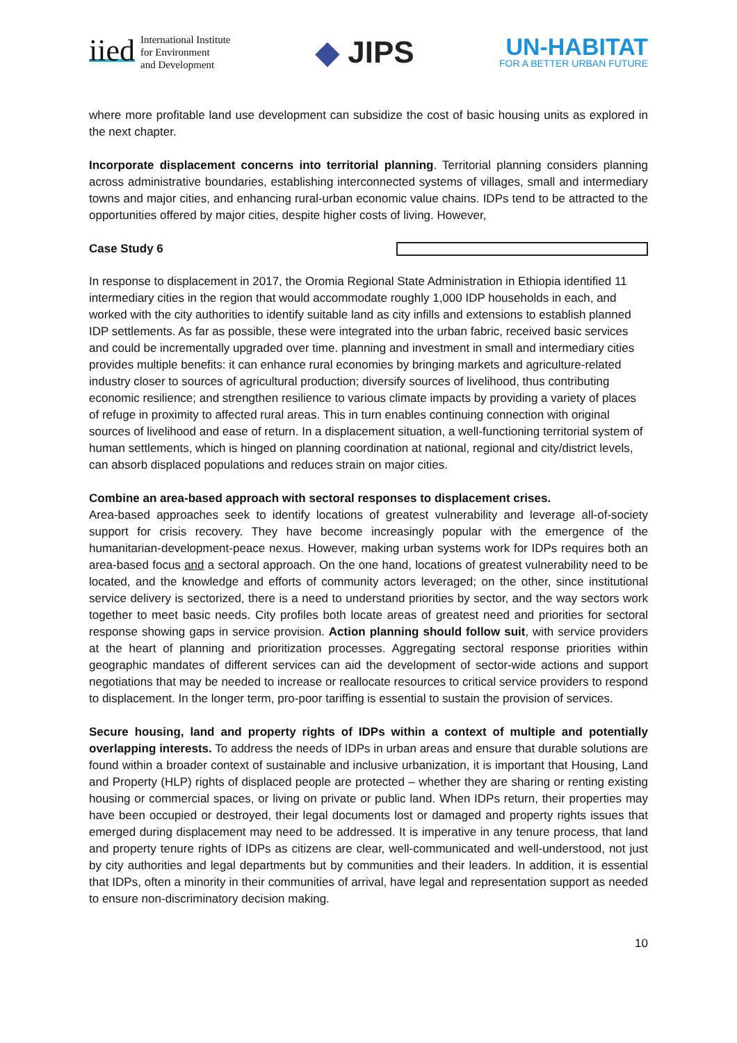iied International Institute
for Environment
and Development
◆ JIPS
UN-HABITAT
FOR A BETTER URBAN FUTURE
where more profitable land use development can subsidize the cost of basic housing units as explored in the next chapter.
Incorporate displacement concerns into territorial planning. Territorial planning considers planning across administrative boundaries, establishing interconnected systems of villages, small and intermediary towns and major cities, and enhancing rural-urban economic value chains. IDPs tend to be attracted to the opportunities offered by major cities, despite higher costs of living. However,
Case Study 6
In response to displacement in 2017, the Oromia Regional State Administration in Ethiopia identified 11 intermediary cities in the region that would accommodate roughly 1,000 IDP households in each, and worked with the city authorities to identify suitable land as city infills and extensions to establish planned IDP settlements. As far as possible, these were integrated into the urban fabric, received basic services and could be incrementally upgraded over time. planning and investment in small and intermediary cities provides multiple benefits: it can enhance rural economies by bringing markets and agriculture-related industry closer to sources of agricultural production; diversify sources of livelihood, thus contributing economic resilience; and strengthen resilience to various climate impacts by providing a variety of places of refuge in proximity to affected rural areas. This in turn enables continuing connection with original sources of livelihood and ease of return. In a displacement situation, a well-functioning territorial system of human settlements, which is hinged on planning coordination at national, regional and city/district levels, can absorb displaced populations and reduces strain on major cities.
Combine an area-based approach with sectoral responses to displacement crises.
Area-based approaches seek to identify locations of greatest vulnerability and leverage all-of-society support for crisis recovery. They have become increasingly popular with the emergence of the humanitarian-development-peace nexus. However, making urban systems work for IDPs requires both an area-based focus and a sectoral approach. On the one hand, locations of greatest vulnerability need to be located, and the knowledge and efforts of community actors leveraged; on the other, since institutional service delivery is sectorized, there is a need to understand priorities by sector, and the way sectors work together to meet basic needs. City profiles both locate areas of greatest need and priorities for sectoral response showing gaps in service provision. Action planning should follow suit, with service providers at the heart of planning and prioritization processes. Aggregating sectoral response priorities within geographic mandates of different services can aid the development of sector-wide actions and support negotiations that may be needed to increase or reallocate resources to critical service providers to respond to displacement. In the longer term, pro-poor tariffing is essential to sustain the provision of services.
Secure housing, land and property rights of IDPs within a context of multiple and potentially overlapping interests. To address the needs of IDPs in urban areas and ensure that durable solutions are found within a broader context of sustainable and inclusive urbanization, it is important that Housing, Land and Property (HLP) rights of displaced people are protected – whether they are sharing or renting existing housing or commercial spaces, or living on private or public land. When IDPs return, their properties may have been occupied or destroyed, their legal documents lost or damaged and property rights issues that emerged during displacement may need to be addressed. It is imperative in any tenure process, that land and property tenure rights of IDPs as citizens are clear, well-communicated and well-understood, not just by city authorities and legal departments but by communities and their leaders. In addition, it is essential that IDPs, often a minority in their communities of arrival, have legal and representation support as needed to ensure non-discriminatory decision making.
10